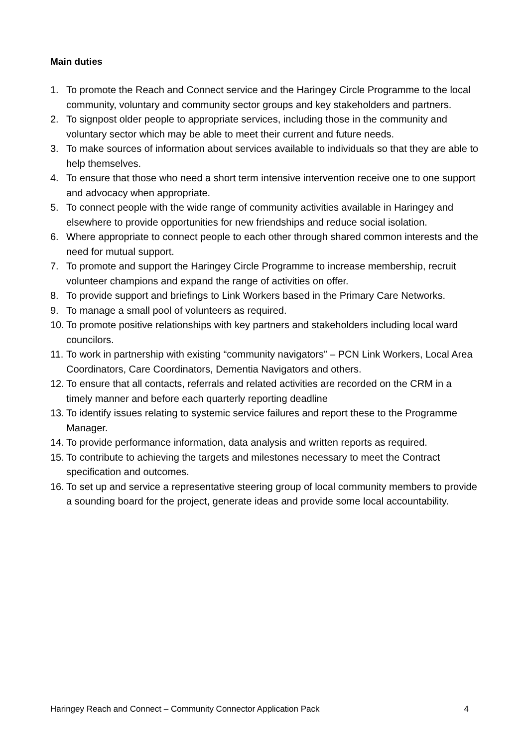Main duties
1. To promote the Reach and Connect service and the Haringey Circle Programme to the local community, voluntary and community sector groups and key stakeholders and partners.
2. To signpost older people to appropriate services, including those in the community and voluntary sector which may be able to meet their current and future needs.
3. To make sources of information about services available to individuals so that they are able to help themselves.
4. To ensure that those who need a short term intensive intervention receive one to one support and advocacy when appropriate.
5. To connect people with the wide range of community activities available in Haringey and elsewhere to provide opportunities for new friendships and reduce social isolation.
6. Where appropriate to connect people to each other through shared common interests and the need for mutual support.
7. To promote and support the Haringey Circle Programme to increase membership, recruit volunteer champions and expand the range of activities on offer.
8. To provide support and briefings to Link Workers based in the Primary Care Networks.
9. To manage a small pool of volunteers as required.
10. To promote positive relationships with key partners and stakeholders including local ward councilors.
11. To work in partnership with existing “community navigators” – PCN Link Workers, Local Area Coordinators, Care Coordinators, Dementia Navigators and others.
12. To ensure that all contacts, referrals and related activities are recorded on the CRM in a timely manner and before each quarterly reporting deadline
13. To identify issues relating to systemic service failures and report these to the Programme Manager.
14. To provide performance information, data analysis and written reports as required.
15. To contribute to achieving the targets and milestones necessary to meet the Contract specification and outcomes.
16. To set up and service a representative steering group of local community members to provide a sounding board for the project, generate ideas and provide some local accountability.
Haringey Reach and Connect – Community Connector Application Pack 4